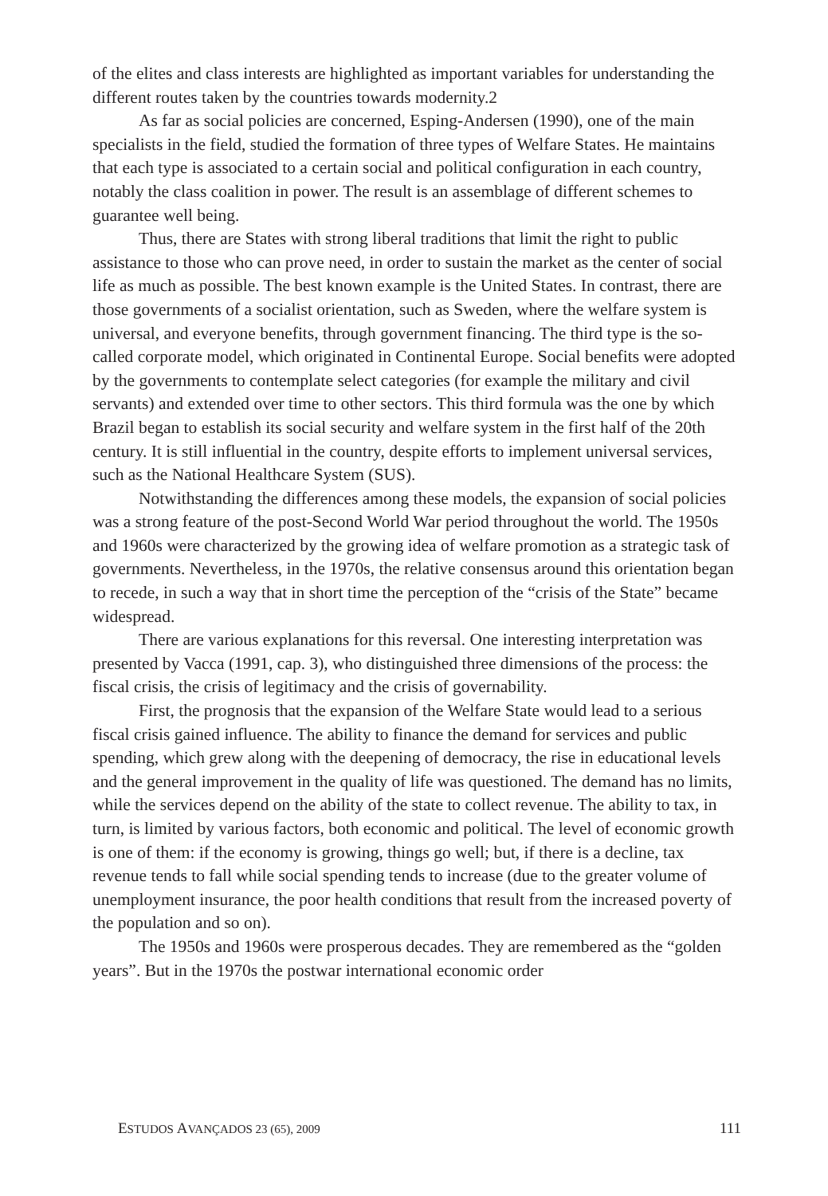of the elites and class interests are highlighted as important variables for understanding the different routes taken by the countries towards modernity.2
As far as social policies are concerned, Esping-Andersen (1990), one of the main specialists in the field, studied the formation of three types of Welfare States. He maintains that each type is associated to a certain social and political configuration in each country, notably the class coalition in power. The result is an assemblage of different schemes to guarantee well being.
Thus, there are States with strong liberal traditions that limit the right to public assistance to those who can prove need, in order to sustain the market as the center of social life as much as possible. The best known example is the United States. In contrast, there are those governments of a socialist orientation, such as Sweden, where the welfare system is universal, and everyone benefits, through government financing. The third type is the so-called corporate model, which originated in Continental Europe. Social benefits were adopted by the governments to contemplate select categories (for example the military and civil servants) and extended over time to other sectors. This third formula was the one by which Brazil began to establish its social security and welfare system in the first half of the 20th century. It is still influential in the country, despite efforts to implement universal services, such as the National Healthcare System (SUS).
Notwithstanding the differences among these models, the expansion of social policies was a strong feature of the post-Second World War period throughout the world. The 1950s and 1960s were characterized by the growing idea of welfare promotion as a strategic task of governments. Nevertheless, in the 1970s, the relative consensus around this orientation began to recede, in such a way that in short time the perception of the “crisis of the State” became widespread.
There are various explanations for this reversal. One interesting interpretation was presented by Vacca (1991, cap. 3), who distinguished three dimensions of the process: the fiscal crisis, the crisis of legitimacy and the crisis of governability.
First, the prognosis that the expansion of the Welfare State would lead to a serious fiscal crisis gained influence. The ability to finance the demand for services and public spending, which grew along with the deepening of democracy, the rise in educational levels and the general improvement in the quality of life was questioned. The demand has no limits, while the services depend on the ability of the state to collect revenue. The ability to tax, in turn, is limited by various factors, both economic and political. The level of economic growth is one of them: if the economy is growing, things go well; but, if there is a decline, tax revenue tends to fall while social spending tends to increase (due to the greater volume of unemployment insurance, the poor health conditions that result from the increased poverty of the population and so on).
The 1950s and 1960s were prosperous decades. They are remembered as the “golden years”. But in the 1970s the postwar international economic order
ESTUDOS AVANÇADOS 23 (65), 2009 111